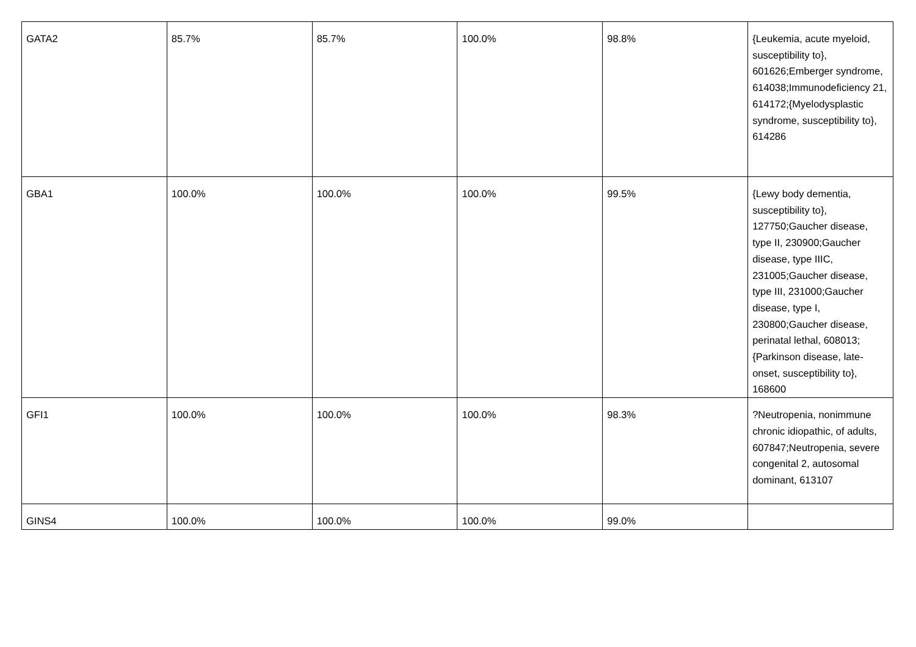| GATA2 | 85.7% | 85.7% | 100.0% | 98.8% | {Leukemia, acute myeloid, susceptibility to}, 601626;Emberger syndrome, 614038;Immunodeficiency 21, 614172;{Myelodysplastic syndrome, susceptibility to}, 614286 |
| GBA1 | 100.0% | 100.0% | 100.0% | 99.5% | {Lewy body dementia, susceptibility to}, 127750;Gaucher disease, type II, 230900;Gaucher disease, type IIIC, 231005;Gaucher disease, type III, 231000;Gaucher disease, type I, 230800;Gaucher disease, perinatal lethal, 608013;{Parkinson disease, late-onset, susceptibility to}, 168600 |
| GFI1 | 100.0% | 100.0% | 100.0% | 98.3% | ?Neutropenia, nonimmune chronic idiopathic, of adults, 607847;Neutropenia, severe congenital 2, autosomal dominant, 613107 |
| GINS4 | 100.0% | 100.0% | 100.0% | 99.0% | |